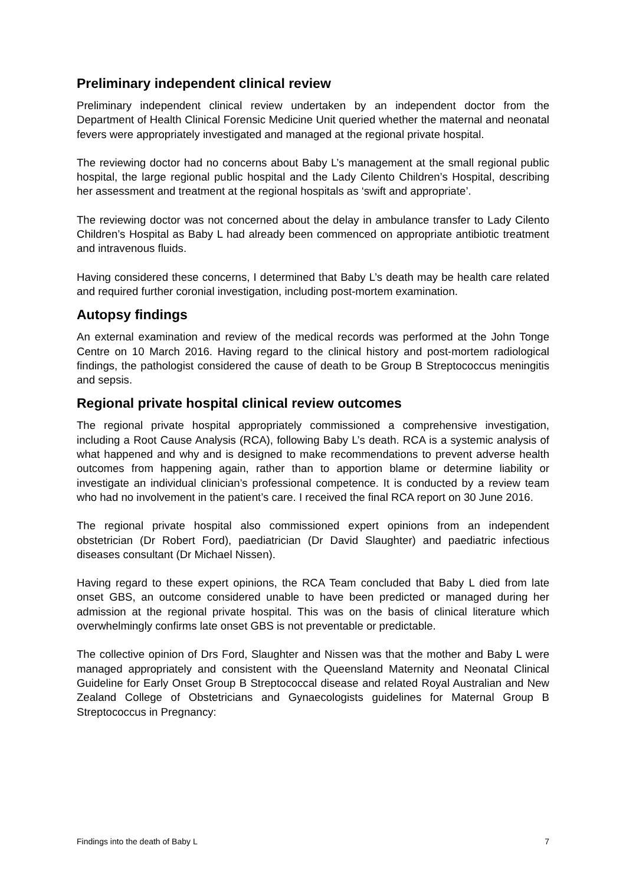Preliminary independent clinical review
Preliminary independent clinical review undertaken by an independent doctor from the Department of Health Clinical Forensic Medicine Unit queried whether the maternal and neonatal fevers were appropriately investigated and managed at the regional private hospital.
The reviewing doctor had no concerns about Baby L’s management at the small regional public hospital, the large regional public hospital and the Lady Cilento Children’s Hospital, describing her assessment and treatment at the regional hospitals as ‘swift and appropriate’.
The reviewing doctor was not concerned about the delay in ambulance transfer to Lady Cilento Children’s Hospital as Baby L had already been commenced on appropriate antibiotic treatment and intravenous fluids.
Having considered these concerns, I determined that Baby L’s death may be health care related and required further coronial investigation, including post-mortem examination.
Autopsy findings
An external examination and review of the medical records was performed at the John Tonge Centre on 10 March 2016. Having regard to the clinical history and post-mortem radiological findings, the pathologist considered the cause of death to be Group B Streptococcus meningitis and sepsis.
Regional private hospital clinical review outcomes
The regional private hospital appropriately commissioned a comprehensive investigation, including a Root Cause Analysis (RCA), following Baby L’s death. RCA is a systemic analysis of what happened and why and is designed to make recommendations to prevent adverse health outcomes from happening again, rather than to apportion blame or determine liability or investigate an individual clinician’s professional competence. It is conducted by a review team who had no involvement in the patient’s care. I received the final RCA report on 30 June 2016.
The regional private hospital also commissioned expert opinions from an independent obstetrician (Dr Robert Ford), paediatrician (Dr David Slaughter) and paediatric infectious diseases consultant (Dr Michael Nissen).
Having regard to these expert opinions, the RCA Team concluded that Baby L died from late onset GBS, an outcome considered unable to have been predicted or managed during her admission at the regional private hospital. This was on the basis of clinical literature which overwhelmingly confirms late onset GBS is not preventable or predictable.
The collective opinion of Drs Ford, Slaughter and Nissen was that the mother and Baby L were managed appropriately and consistent with the Queensland Maternity and Neonatal Clinical Guideline for Early Onset Group B Streptococcal disease and related Royal Australian and New Zealand College of Obstetricians and Gynaecologists guidelines for Maternal Group B Streptococcus in Pregnancy:
Findings into the death of Baby L 7